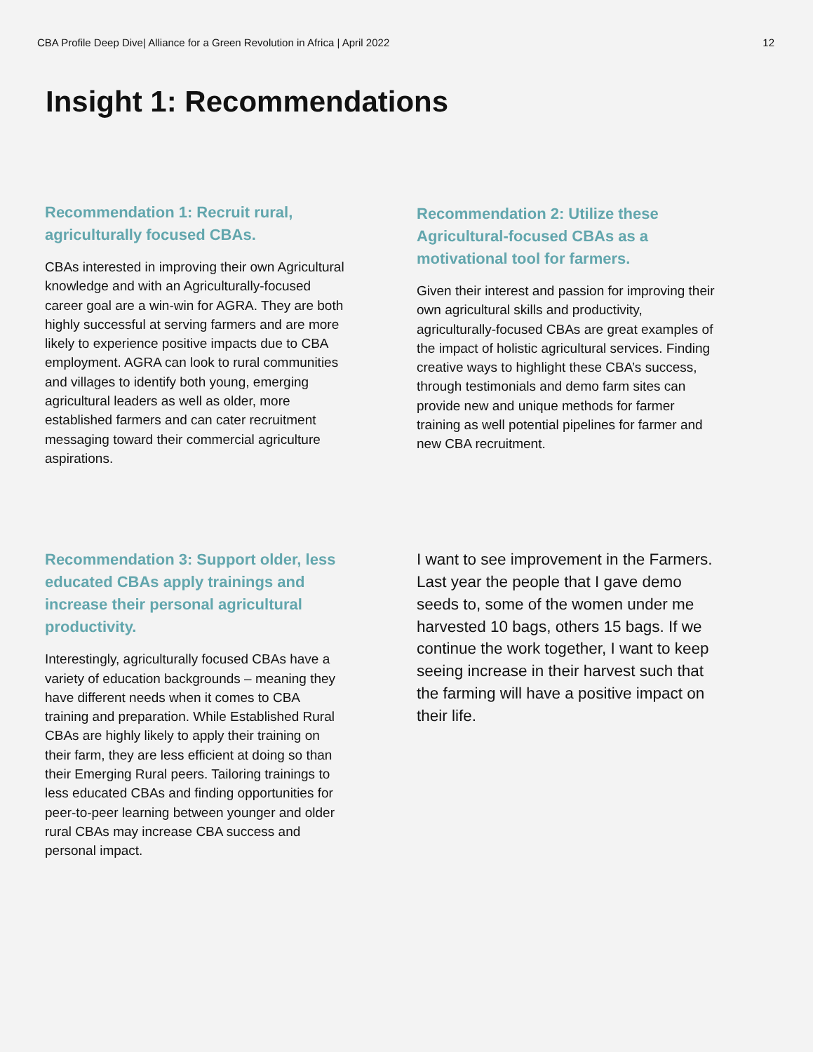CBA Profile Deep Dive| Alliance for a Green Revolution in Africa | April 2022 12
Insight 1: Recommendations
Recommendation 1: Recruit rural, agriculturally focused CBAs.
CBAs interested in improving their own Agricultural knowledge and with an Agriculturally-focused career goal are a win-win for AGRA. They are both highly successful at serving farmers and are more likely to experience positive impacts due to CBA employment. AGRA can look to rural communities and villages to identify both young, emerging agricultural leaders as well as older, more established farmers and can cater recruitment messaging toward their commercial agriculture aspirations.
Recommendation 2: Utilize these Agricultural-focused CBAs as a motivational tool for farmers.
Given their interest and passion for improving their own agricultural skills and productivity, agriculturally-focused CBAs are great examples of the impact of holistic agricultural services. Finding creative ways to highlight these CBA’s success, through testimonials and demo farm sites can provide new and unique methods for farmer training as well potential pipelines for farmer and new CBA recruitment.
Recommendation 3: Support older, less educated CBAs apply trainings and increase their personal agricultural productivity.
Interestingly, agriculturally focused CBAs have a variety of education backgrounds – meaning they have different needs when it comes to CBA training and preparation. While Established Rural CBAs are highly likely to apply their training on their farm, they are less efficient at doing so than their Emerging Rural peers. Tailoring trainings to less educated CBAs and finding opportunities for peer-to-peer learning between younger and older rural CBAs may increase CBA success and personal impact.
I want to see improvement in the Farmers. Last year the people that I gave demo seeds to, some of the women under me harvested 10 bags, others 15 bags. If we continue the work together, I want to keep seeing increase in their harvest such that the farming will have a positive impact on their life.